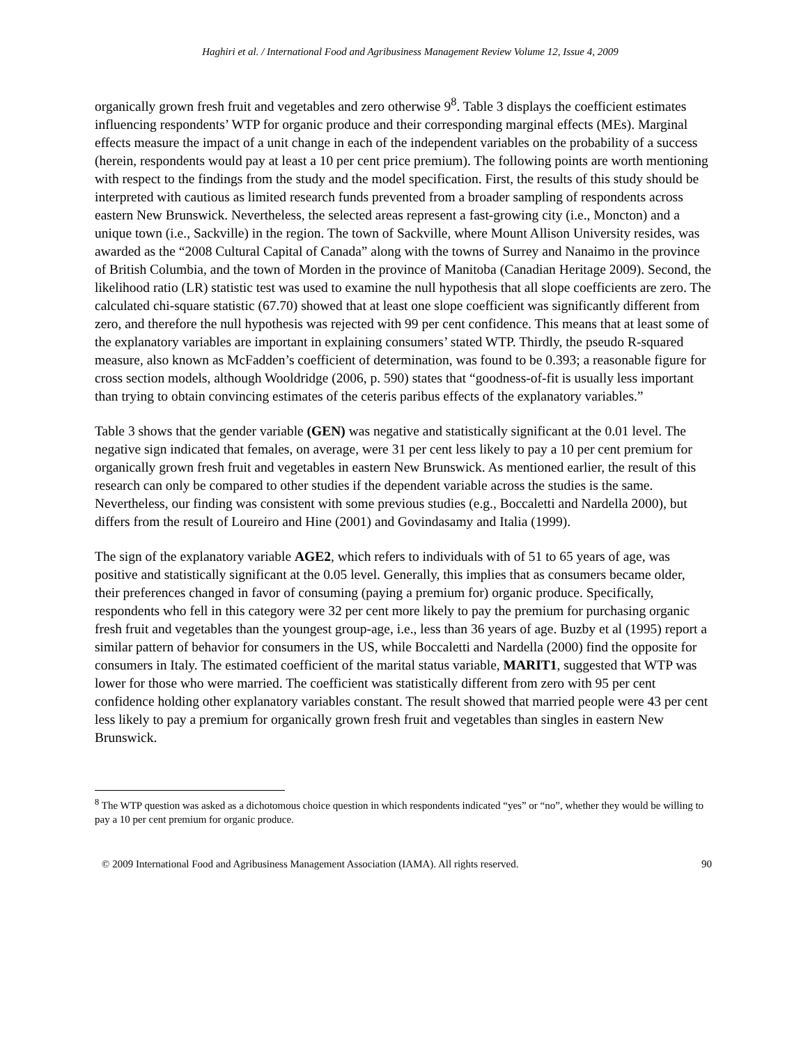Haghiri et al. / International Food and Agribusiness Management Review Volume 12, Issue 4, 2009
organically grown fresh fruit and vegetables and zero otherwise 9<sup>8</sup>. Table 3 displays the coefficient estimates influencing respondents’ WTP for organic produce and their corresponding marginal effects (MEs). Marginal effects measure the impact of a unit change in each of the independent variables on the probability of a success (herein, respondents would pay at least a 10 per cent price premium). The following points are worth mentioning with respect to the findings from the study and the model specification. First, the results of this study should be interpreted with cautious as limited research funds prevented from a broader sampling of respondents across eastern New Brunswick. Nevertheless, the selected areas represent a fast-growing city (i.e., Moncton) and a unique town (i.e., Sackville) in the region. The town of Sackville, where Mount Allison University resides, was awarded as the “2008 Cultural Capital of Canada” along with the towns of Surrey and Nanaimo in the province of British Columbia, and the town of Morden in the province of Manitoba (Canadian Heritage 2009). Second, the likelihood ratio (LR) statistic test was used to examine the null hypothesis that all slope coefficients are zero. The calculated chi-square statistic (67.70) showed that at least one slope coefficient was significantly different from zero, and therefore the null hypothesis was rejected with 99 per cent confidence. This means that at least some of the explanatory variables are important in explaining consumers’ stated WTP. Thirdly, the pseudo R-squared measure, also known as McFadden’s coefficient of determination, was found to be 0.393; a reasonable figure for cross section models, although Wooldridge (2006, p. 590) states that “goodness-of-fit is usually less important than trying to obtain convincing estimates of the ceteris paribus effects of the explanatory variables.”
Table 3 shows that the gender variable (GEN) was negative and statistically significant at the 0.01 level. The negative sign indicated that females, on average, were 31 per cent less likely to pay a 10 per cent premium for organically grown fresh fruit and vegetables in eastern New Brunswick. As mentioned earlier, the result of this research can only be compared to other studies if the dependent variable across the studies is the same. Nevertheless, our finding was consistent with some previous studies (e.g., Boccaletti and Nardella 2000), but differs from the result of Loureiro and Hine (2001) and Govindasamy and Italia (1999).
The sign of the explanatory variable AGE2, which refers to individuals with of 51 to 65 years of age, was positive and statistically significant at the 0.05 level. Generally, this implies that as consumers became older, their preferences changed in favor of consuming (paying a premium for) organic produce. Specifically, respondents who fell in this category were 32 per cent more likely to pay the premium for purchasing organic fresh fruit and vegetables than the youngest group-age, i.e., less than 36 years of age. Buzby et al (1995) report a similar pattern of behavior for consumers in the US, while Boccaletti and Nardella (2000) find the opposite for consumers in Italy. The estimated coefficient of the marital status variable, MARIT1, suggested that WTP was lower for those who were married. The coefficient was statistically different from zero with 95 per cent confidence holding other explanatory variables constant. The result showed that married people were 43 per cent less likely to pay a premium for organically grown fresh fruit and vegetables than singles in eastern New Brunswick.
<sup>8</sup> The WTP question was asked as a dichotomous choice question in which respondents indicated “yes” or “no”, whether they would be willing to pay a 10 per cent premium for organic produce.
© 2009 International Food and Agribusiness Management Association (IAMA). All rights reserved. 90